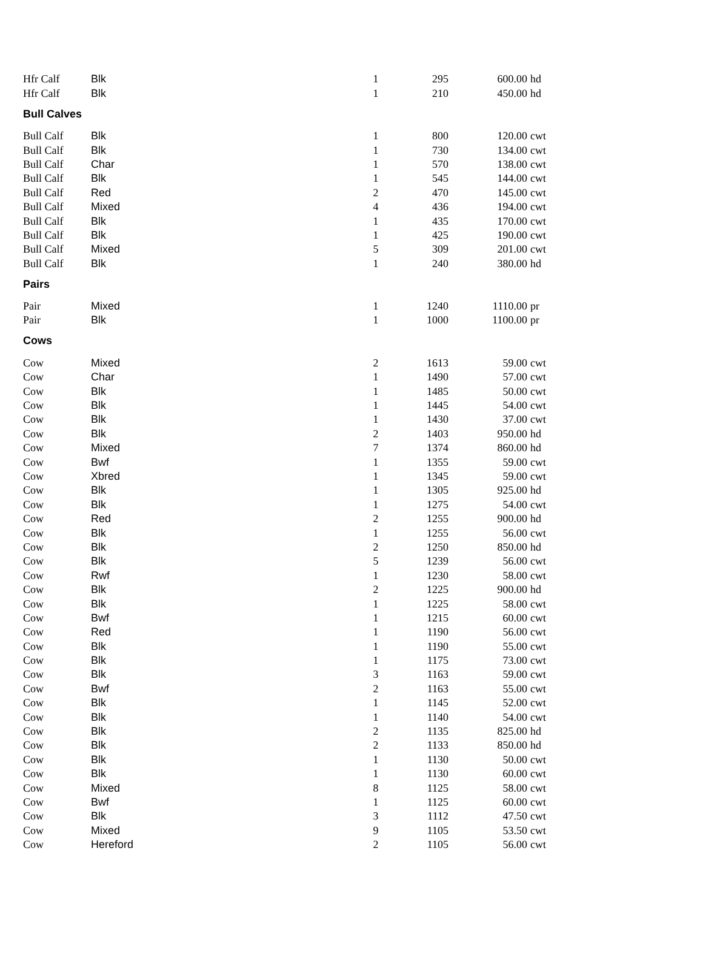| Hfr Calf | Blk | 1 | 295 | 600.00 | hd |
| Hfr Calf | Blk | 1 | 210 | 450.00 | hd |
| Bull Calves | | | | | |
| Bull Calf | Blk | 1 | 800 | 120.00 | cwt |
| Bull Calf | Blk | 1 | 730 | 134.00 | cwt |
| Bull Calf | Char | 1 | 570 | 138.00 | cwt |
| Bull Calf | Blk | 1 | 545 | 144.00 | cwt |
| Bull Calf | Red | 2 | 470 | 145.00 | cwt |
| Bull Calf | Mixed | 4 | 436 | 194.00 | cwt |
| Bull Calf | Blk | 1 | 435 | 170.00 | cwt |
| Bull Calf | Blk | 1 | 425 | 190.00 | cwt |
| Bull Calf | Mixed | 5 | 309 | 201.00 | cwt |
| Bull Calf | Blk | 1 | 240 | 380.00 | hd |
| Pairs | | | | | |
| Pair | Mixed | 1 | 1240 | 1110.00 | pr |
| Pair | Blk | 1 | 1000 | 1100.00 | pr |
| Cows | | | | | |
| Cow | Mixed | 2 | 1613 | 59.00 | cwt |
| Cow | Char | 1 | 1490 | 57.00 | cwt |
| Cow | Blk | 1 | 1485 | 50.00 | cwt |
| Cow | Blk | 1 | 1445 | 54.00 | cwt |
| Cow | Blk | 1 | 1430 | 37.00 | cwt |
| Cow | Blk | 2 | 1403 | 950.00 | hd |
| Cow | Mixed | 7 | 1374 | 860.00 | hd |
| Cow | Bwf | 1 | 1355 | 59.00 | cwt |
| Cow | Xbred | 1 | 1345 | 59.00 | cwt |
| Cow | Blk | 1 | 1305 | 925.00 | hd |
| Cow | Blk | 1 | 1275 | 54.00 | cwt |
| Cow | Red | 2 | 1255 | 900.00 | hd |
| Cow | Blk | 1 | 1255 | 56.00 | cwt |
| Cow | Blk | 2 | 1250 | 850.00 | hd |
| Cow | Blk | 5 | 1239 | 56.00 | cwt |
| Cow | Rwf | 1 | 1230 | 58.00 | cwt |
| Cow | Blk | 2 | 1225 | 900.00 | hd |
| Cow | Blk | 1 | 1225 | 58.00 | cwt |
| Cow | Bwf | 1 | 1215 | 60.00 | cwt |
| Cow | Red | 1 | 1190 | 56.00 | cwt |
| Cow | Blk | 1 | 1190 | 55.00 | cwt |
| Cow | Blk | 1 | 1175 | 73.00 | cwt |
| Cow | Blk | 3 | 1163 | 59.00 | cwt |
| Cow | Bwf | 2 | 1163 | 55.00 | cwt |
| Cow | Blk | 1 | 1145 | 52.00 | cwt |
| Cow | Blk | 1 | 1140 | 54.00 | cwt |
| Cow | Blk | 2 | 1135 | 825.00 | hd |
| Cow | Blk | 2 | 1133 | 850.00 | hd |
| Cow | Blk | 1 | 1130 | 50.00 | cwt |
| Cow | Blk | 1 | 1130 | 60.00 | cwt |
| Cow | Mixed | 8 | 1125 | 58.00 | cwt |
| Cow | Bwf | 1 | 1125 | 60.00 | cwt |
| Cow | Blk | 3 | 1112 | 47.50 | cwt |
| Cow | Mixed | 9 | 1105 | 53.50 | cwt |
| Cow | Hereford | 2 | 1105 | 56.00 | cwt |